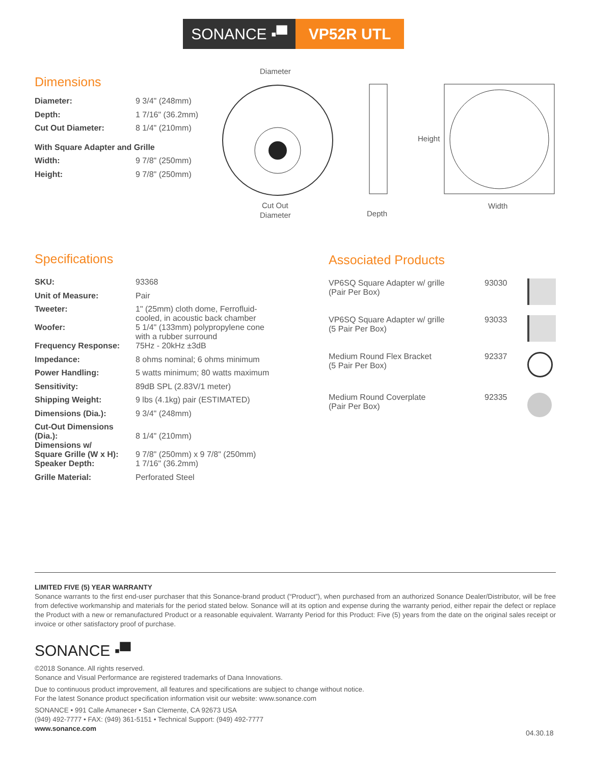SONANCE ▪▀ VP52R UTL
Dimensions
| Diameter: | 9 3/4" (248mm) |
| Depth: | 1 7/16" (36.2mm) |
| Cut Out Diameter: | 8 1/4" (210mm) |
| With Square Adapter and Grille | |
| Width: | 9 7/8" (250mm) |
| Height: | 9 7/8" (250mm) |
Diameter
Cut Out
Diameter
Depth
Height
Width
Specifications
| SKU: | 93368 |
| Unit of Measure: | Pair |
| Tweeter: | 1" (25mm) cloth dome, Ferrofluid- cooled, in acoustic back chamber |
| Woofer: | 5 1/4" (133mm) polypropylene cone with a rubber surround |
| Frequency Response: | 75Hz - 20kHz ±3dB |
| Impedance: | 8 ohms nominal; 6 ohms minimum |
| Power Handling: | 5 watts minimum; 80 watts maximum |
| Sensitivity: | 89dB SPL (2.83V/1 meter) |
| Shipping Weight: | 9 lbs (4.1kg) pair (ESTIMATED) |
| Dimensions (Dia.): | 9 3/4" (248mm) |
| Cut-Out Dimensions (Dia.): | 8 1/4" (210mm) |
| Dimensions w/ Square Grille (W x H): | 9 7/8" (250mm) x 9 7/8" (250mm) |
| Speaker Depth: | 1 7/16" (36.2mm) |
| Grille Material: | Perforated Steel |
Associated Products
| VP6SQ Square Adapter w/ grille (Pair Per Box) | 93030 | |
| VP6SQ Square Adapter w/ grille (5 Pair Per Box) | 93033 | |
| Medium Round Flex Bracket (5 Pair Per Box) | 92337 | |
| Medium Round Coverplate (Pair Per Box) | 92335 | |
LIMITED FIVE (5) YEAR WARRANTY
Sonance warrants to the first end-user purchaser that this Sonance-brand product (“Product”), when purchased from an authorized Sonance Dealer/Distributor, will be free from defective workmanship and materials for the period stated below. Sonance will at its option and expense during the warranty period, either repair the defect or replace the Product with a new or remanufactured Product or a reasonable equivalent. Warranty Period for this Product: Five (5) years from the date on the original sales receipt or invoice or other satisfactory proof of purchase.
SONANCE ▪▀
©2018 Sonance. All rights reserved.
Sonance and Visual Performance are registered trademarks of Dana Innovations.
Due to continuous product improvement, all features and specifications are subject to change without notice.
For the latest Sonance product specification information visit our website: www.sonance.com
SONANCE • 991 Calle Amanecer • San Clemente, CA 92673 USA
(949) 492-7777 • FAX: (949) 361-5151 • Technical Support: (949) 492-7777
www.sonance.com
04.30.18